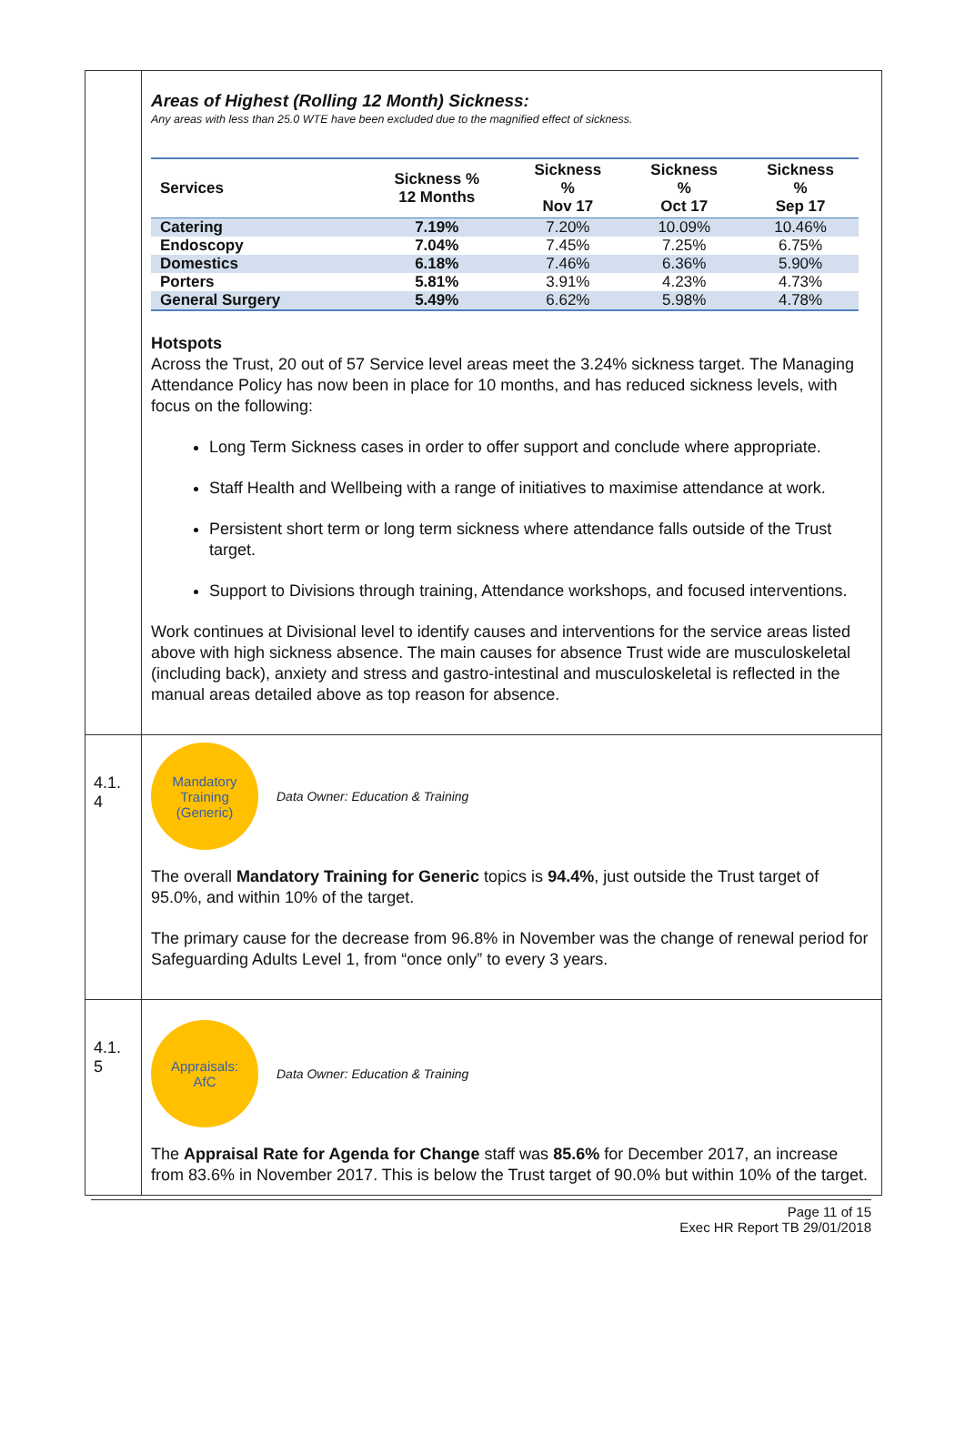Areas of Highest (Rolling 12 Month) Sickness:
Any areas with less than 25.0 WTE have been excluded due to the magnified effect of sickness.
| Services | Sickness % 12 Months | Sickness % Nov 17 | Sickness % Oct 17 | Sickness % Sep 17 |
| --- | --- | --- | --- | --- |
| Catering | 7.19% | 7.20% | 10.09% | 10.46% |
| Endoscopy | 7.04% | 7.45% | 7.25% | 6.75% |
| Domestics | 6.18% | 7.46% | 6.36% | 5.90% |
| Porters | 5.81% | 3.91% | 4.23% | 4.73% |
| General Surgery | 5.49% | 6.62% | 5.98% | 4.78% |
Hotspots
Across the Trust, 20 out of 57 Service level areas meet the 3.24% sickness target. The Managing Attendance Policy has now been in place for 10 months, and has reduced sickness levels, with focus on the following:
Long Term Sickness cases in order to offer support and conclude where appropriate.
Staff Health and Wellbeing with a range of initiatives to maximise attendance at work.
Persistent short term or long term sickness where attendance falls outside of the Trust target.
Support to Divisions through training, Attendance workshops, and focused interventions.
Work continues at Divisional level to identify causes and interventions for the service areas listed above with high sickness absence. The main causes for absence Trust wide are musculoskeletal (including back), anxiety and stress and gastro-intestinal and musculoskeletal is reflected in the manual areas detailed above as top reason for absence.
4.1.
4
Mandatory
Training
(Generic)
Data Owner: Education & Training
The overall Mandatory Training for Generic topics is 94.4%, just outside the Trust target of 95.0%, and within 10% of the target.
The primary cause for the decrease from 96.8% in November was the change of renewal period for Safeguarding Adults Level 1, from “once only” to every 3 years.
4.1.
5
Appraisals:
AfC
Data Owner: Education & Training
The Appraisal Rate for Agenda for Change staff was 85.6% for December 2017, an increase from 83.6% in November 2017. This is below the Trust target of 90.0% but within 10% of the target.
Page 11 of 15
Exec HR Report TB 29/01/2018